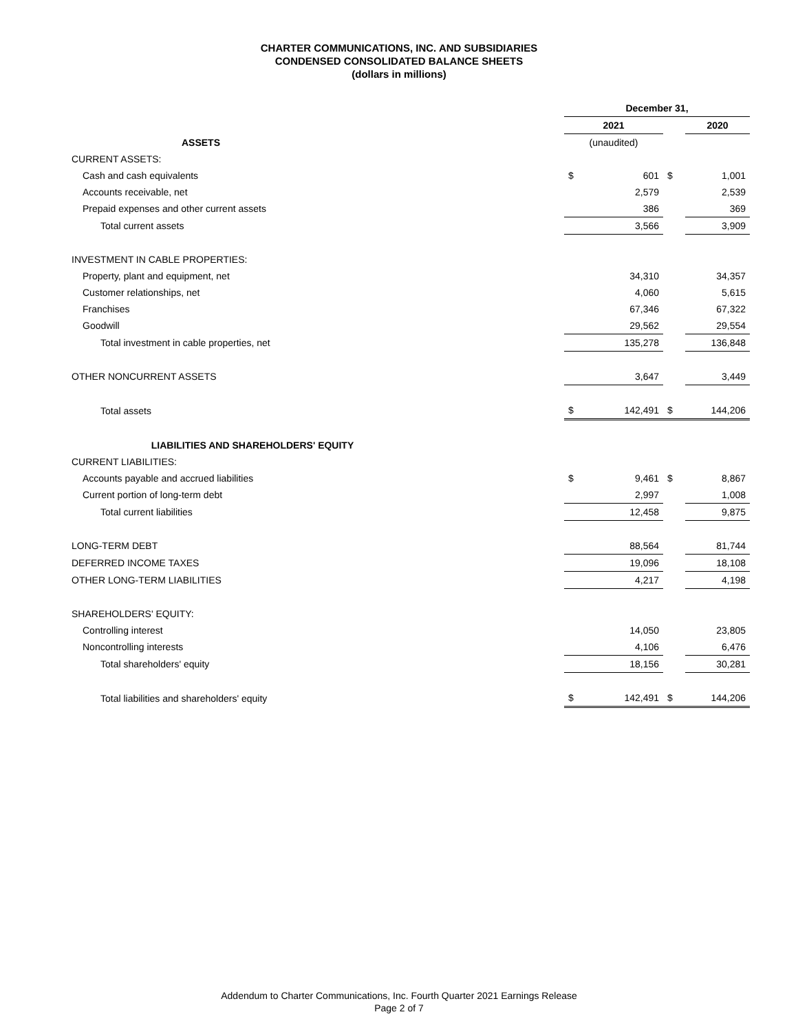CHARTER COMMUNICATIONS, INC. AND SUBSIDIARIES
CONDENSED CONSOLIDATED BALANCE SHEETS
(dollars in millions)
| | December 31, | | | |
| | 2021 | | | 2020 |
| ASSETS | (unaudited) | | | |
| CURRENT ASSETS: | | | | |
| Cash and cash equivalents | $ | 601 | $ | 1,001 |
| Accounts receivable, net | | 2,579 | | 2,539 |
| Prepaid expenses and other current assets | | 386 | | 369 |
| Total current assets | | 3,566 | | 3,909 |
| INVESTMENT IN CABLE PROPERTIES: | | | | |
| Property, plant and equipment, net | | 34,310 | | 34,357 |
| Customer relationships, net | | 4,060 | | 5,615 |
| Franchises | | 67,346 | | 67,322 |
| Goodwill | | 29,562 | | 29,554 |
| Total investment in cable properties, net | | 135,278 | | 136,848 |
| OTHER NONCURRENT ASSETS | | 3,647 | | 3,449 |
| Total assets | $ | 142,491 | $ | 144,206 |
| LIABILITIES AND SHAREHOLDERS' EQUITY | | | | |
| CURRENT LIABILITIES: | | | | |
| Accounts payable and accrued liabilities | $ | 9,461 | $ | 8,867 |
| Current portion of long-term debt | | 2,997 | | 1,008 |
| Total current liabilities | | 12,458 | | 9,875 |
| LONG-TERM DEBT | | 88,564 | | 81,744 |
| DEFERRED INCOME TAXES | | 19,096 | | 18,108 |
| OTHER LONG-TERM LIABILITIES | | 4,217 | | 4,198 |
| SHAREHOLDERS' EQUITY: | | | | |
| Controlling interest | | 14,050 | | 23,805 |
| Noncontrolling interests | | 4,106 | | 6,476 |
| Total shareholders' equity | | 18,156 | | 30,281 |
| Total liabilities and shareholders' equity | $ | 142,491 | $ | 144,206 |
Addendum to Charter Communications, Inc. Fourth Quarter 2021 Earnings Release
Page 2 of 7